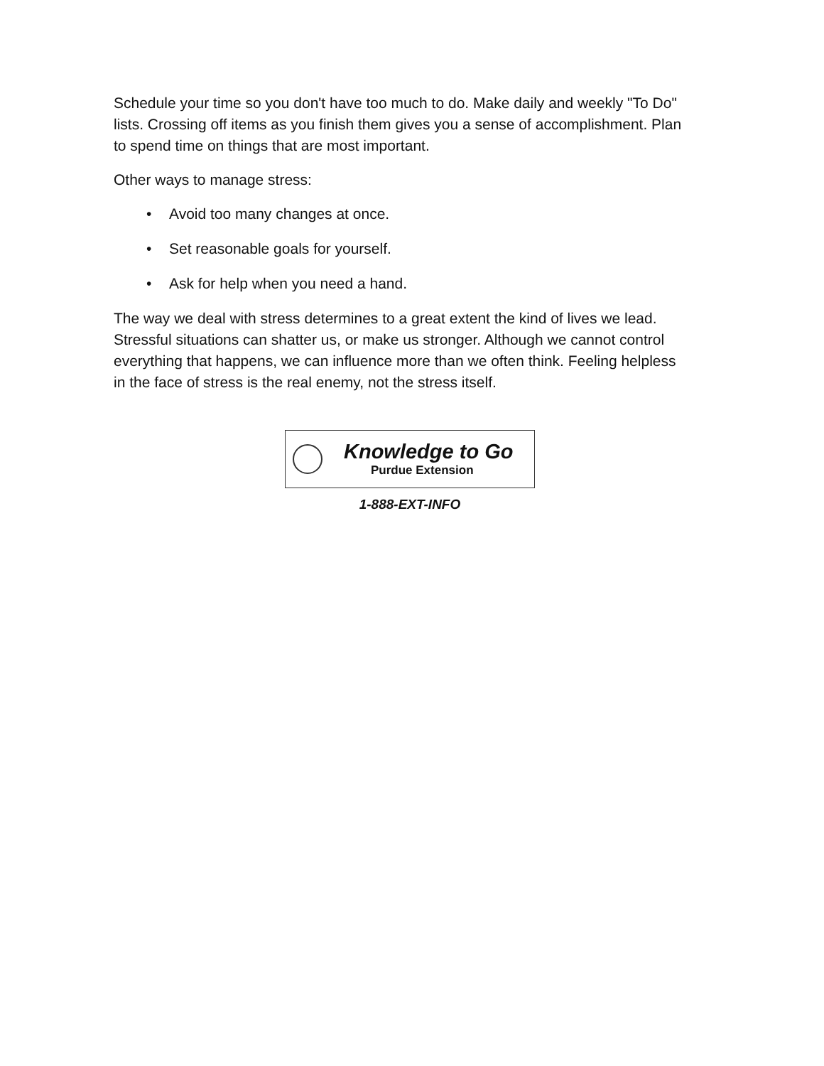Schedule your time so you don't have too much to do. Make daily and weekly "To Do" lists. Crossing off items as you finish them gives you a sense of accomplishment. Plan to spend time on things that are most important.
Other ways to manage stress:
• Avoid too many changes at once.
• Set reasonable goals for yourself.
• Ask for help when you need a hand.
The way we deal with stress determines to a great extent the kind of lives we lead. Stressful situations can shatter us, or make us stronger. Although we cannot control everything that happens, we can influence more than we often think. Feeling helpless in the face of stress is the real enemy, not the stress itself.
Knowledge to Go
Purdue Extension
1-888-EXT-INFO